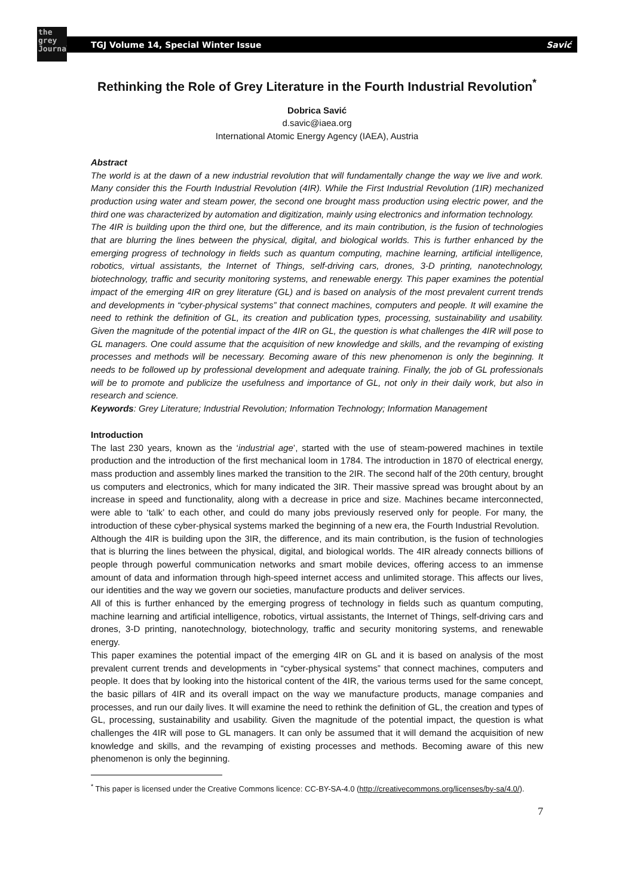the
grey
Journal
TGJ Volume 14, Special Winter Issue Savić
Rethinking the Role of Grey Literature in the Fourth Industrial Revolution<sup>*</sup>
Dobrica Savić
d.savic@iaea.org
International Atomic Energy Agency (IAEA), Austria
Abstract
The world is at the dawn of a new industrial revolution that will fundamentally change the way we live and work. Many consider this the Fourth Industrial Revolution (4IR). While the First Industrial Revolution (1IR) mechanized production using water and steam power, the second one brought mass production using electric power, and the third one was characterized by automation and digitization, mainly using electronics and information technology.
The 4IR is building upon the third one, but the difference, and its main contribution, is the fusion of technologies that are blurring the lines between the physical, digital, and biological worlds. This is further enhanced by the emerging progress of technology in fields such as quantum computing, machine learning, artificial intelligence, robotics, virtual assistants, the Internet of Things, self-driving cars, drones, 3-D printing, nanotechnology, biotechnology, traffic and security monitoring systems, and renewable energy. This paper examines the potential impact of the emerging 4IR on grey literature (GL) and is based on analysis of the most prevalent current trends and developments in “cyber-physical systems” that connect machines, computers and people. It will examine the need to rethink the definition of GL, its creation and publication types, processing, sustainability and usability. Given the magnitude of the potential impact of the 4IR on GL, the question is what challenges the 4IR will pose to GL managers. One could assume that the acquisition of new knowledge and skills, and the revamping of existing processes and methods will be necessary. Becoming aware of this new phenomenon is only the beginning. It needs to be followed up by professional development and adequate training. Finally, the job of GL professionals will be to promote and publicize the usefulness and importance of GL, not only in their daily work, but also in research and science.
Keywords: Grey Literature; Industrial Revolution; Information Technology; Information Management
Introduction
The last 230 years, known as the ‘industrial age’, started with the use of steam-powered machines in textile production and the introduction of the first mechanical loom in 1784. The introduction in 1870 of electrical energy, mass production and assembly lines marked the transition to the 2IR. The second half of the 20th century, brought us computers and electronics, which for many indicated the 3IR. Their massive spread was brought about by an increase in speed and functionality, along with a decrease in price and size. Machines became interconnected, were able to ‘talk’ to each other, and could do many jobs previously reserved only for people. For many, the introduction of these cyber-physical systems marked the beginning of a new era, the Fourth Industrial Revolution.
Although the 4IR is building upon the 3IR, the difference, and its main contribution, is the fusion of technologies that is blurring the lines between the physical, digital, and biological worlds. The 4IR already connects billions of people through powerful communication networks and smart mobile devices, offering access to an immense amount of data and information through high-speed internet access and unlimited storage. This affects our lives, our identities and the way we govern our societies, manufacture products and deliver services.
All of this is further enhanced by the emerging progress of technology in fields such as quantum computing, machine learning and artificial intelligence, robotics, virtual assistants, the Internet of Things, self-driving cars and drones, 3-D printing, nanotechnology, biotechnology, traffic and security monitoring systems, and renewable energy.
This paper examines the potential impact of the emerging 4IR on GL and it is based on analysis of the most prevalent current trends and developments in “cyber-physical systems” that connect machines, computers and people. It does that by looking into the historical content of the 4IR, the various terms used for the same concept, the basic pillars of 4IR and its overall impact on the way we manufacture products, manage companies and processes, and run our daily lives. It will examine the need to rethink the definition of GL, the creation and types of GL, processing, sustainability and usability. Given the magnitude of the potential impact, the question is what challenges the 4IR will pose to GL managers. It can only be assumed that it will demand the acquisition of new knowledge and skills, and the revamping of existing processes and methods. Becoming aware of this new phenomenon is only the beginning.
<sup>*</sup> This paper is licensed under the Creative Commons licence: CC-BY-SA-4.0 (http://creativecommons.org/licenses/by-sa/4.0/).
7